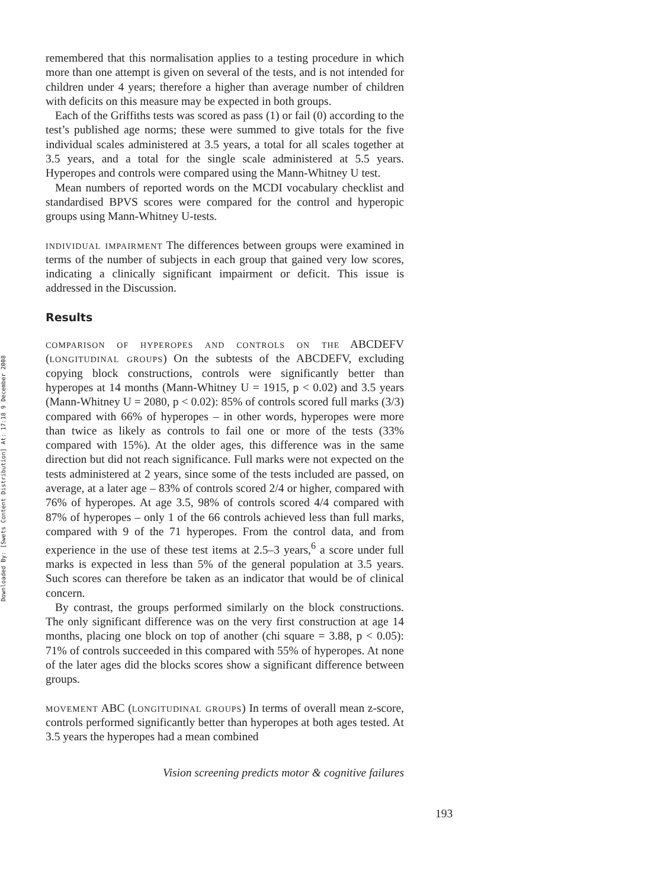Downloaded By: [Swets Content Distribution] At: 17:18 9 December 2008
remembered that this normalisation applies to a testing procedure in which more than one attempt is given on several of the tests, and is not intended for children under 4 years; therefore a higher than average number of children with deficits on this measure may be expected in both groups.
Each of the Griffiths tests was scored as pass (1) or fail (0) according to the test’s published age norms; these were summed to give totals for the five individual scales administered at 3.5 years, a total for all scales together at 3.5 years, and a total for the single scale administered at 5.5 years. Hyperopes and controls were compared using the Mann-Whitney U test.
Mean numbers of reported words on the MCDI vocabulary checklist and standardised BPVS scores were compared for the control and hyperopic groups using Mann-Whitney U-tests.
individual impairment The differences between groups were examined in terms of the number of subjects in each group that gained very low scores, indicating a clinically significant impairment or deficit. This issue is addressed in the Discussion.
Results
comparison of hyperopes and controls on the ABCDEFV (longitudinal groups) On the subtests of the ABCDEFV, excluding copying block constructions, controls were significantly better than hyperopes at 14 months (Mann-Whitney U = 1915, p < 0.02) and 3.5 years (Mann-Whitney U = 2080, p < 0.02): 85% of controls scored full marks (3/3) compared with 66% of hyperopes – in other words, hyperopes were more than twice as likely as controls to fail one or more of the tests (33% compared with 15%). At the older ages, this difference was in the same direction but did not reach significance. Full marks were not expected on the tests administered at 2 years, since some of the tests included are passed, on average, at a later age – 83% of controls scored 2/4 or higher, compared with 76% of hyperopes. At age 3.5, 98% of controls scored 4/4 compared with 87% of hyperopes – only 1 of the 66 controls achieved less than full marks, compared with 9 of the 71 hyperopes. From the control data, and from experience in the use of these test items at 2.5–3 years,<sup>6</sup> a score under full marks is expected in less than 5% of the general population at 3.5 years. Such scores can therefore be taken as an indicator that would be of clinical concern.
By contrast, the groups performed similarly on the block constructions. The only significant difference was on the very first construction at age 14 months, placing one block on top of another (chi square = 3.88, p < 0.05): 71% of controls succeeded in this compared with 55% of hyperopes. At none of the later ages did the blocks scores show a significant difference between groups.
movement ABC (longitudinal groups) In terms of overall mean z-score, controls performed significantly better than hyperopes at both ages tested. At 3.5 years the hyperopes had a mean combined
Vision screening predicts motor & cognitive failures
193